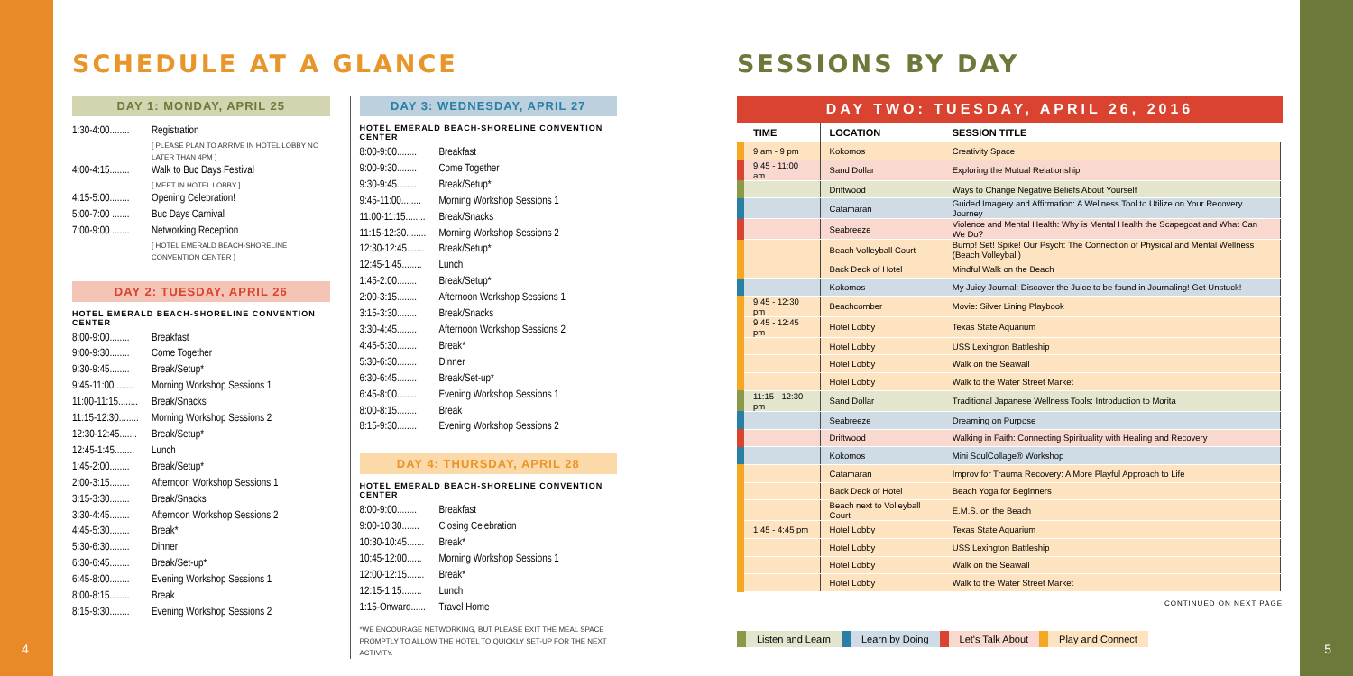4 5
SCHEDULE AT A GLANCE
DAY 1: MONDAY, APRIL 25
1:30-4:00........ Registration
[ PLEASE PLAN TO ARRIVE IN HOTEL LOBBY NO LATER THAN 4PM ]
4:00-4:15........ Walk to Buc Days Festival
[ MEET IN HOTEL LOBBY ]
4:15-5:00........ Opening Celebration!
5:00-7:00 ....... Buc Days Carnival
7:00-9:00 ....... Networking Reception
[ HOTEL EMERALD BEACH-SHORELINE CONVENTION CENTER ]
DAY 2: TUESDAY, APRIL 26
HOTEL EMERALD BEACH-SHORELINE CONVENTION CENTER
8:00-9:00........ Breakfast
9:00-9:30........ Come Together
9:30-9:45........ Break/Setup*
9:45-11:00........ Morning Workshop Sessions 1
11:00-11:15........ Break/Snacks
11:15-12:30........ Morning Workshop Sessions 2
12:30-12:45....... Break/Setup*
12:45-1:45........ Lunch
1:45-2:00........ Break/Setup*
2:00-3:15........ Afternoon Workshop Sessions 1
3:15-3:30........ Break/Snacks
3:30-4:45........ Afternoon Workshop Sessions 2
4:45-5:30........ Break*
5:30-6:30........ Dinner
6:30-6:45........ Break/Set-up*
6:45-8:00........ Evening Workshop Sessions 1
8:00-8:15........ Break
8:15-9:30........ Evening Workshop Sessions 2
DAY 3: WEDNESDAY, APRIL 27
HOTEL EMERALD BEACH-SHORELINE CONVENTION CENTER
8:00-9:00........ Breakfast
9:00-9:30........ Come Together
9:30-9:45........ Break/Setup*
9:45-11:00........ Morning Workshop Sessions 1
11:00-11:15........ Break/Snacks
11:15-12:30........ Morning Workshop Sessions 2
12:30-12:45....... Break/Setup*
12:45-1:45........ Lunch
1:45-2:00........ Break/Setup*
2:00-3:15........ Afternoon Workshop Sessions 1
3:15-3:30........ Break/Snacks
3:30-4:45........ Afternoon Workshop Sessions 2
4:45-5:30........ Break*
5:30-6:30........ Dinner
6:30-6:45........ Break/Set-up*
6:45-8:00........ Evening Workshop Sessions 1
8:00-8:15........ Break
8:15-9:30........ Evening Workshop Sessions 2
DAY 4: THURSDAY, APRIL 28
HOTEL EMERALD BEACH-SHORELINE CONVENTION CENTER
8:00-9:00........ Breakfast
9:00-10:30....... Closing Celebration
10:30-10:45....... Break*
10:45-12:00...... Morning Workshop Sessions 1
12:00-12:15....... Break*
12:15-1:15........ Lunch
1:15-Onward...... Travel Home
*WE ENCOURAGE NETWORKING, BUT PLEASE EXIT THE MEAL SPACE PROMPTLY TO ALLOW THE HOTEL TO QUICKLY SET-UP FOR THE NEXT ACTIVITY.
SESSIONS BY DAY
DAY TWO: TUESDAY, APRIL 26, 2016
| | TIME | LOCATION | SESSION TITLE |
| --- | --- | --- | --- |
| | 9 am - 9 pm | Kokomos | Creativity Space |
| | 9:45 - 11:00 am | Sand Dollar | Exploring the Mutual Relationship |
| | | Driftwood | Ways to Change Negative Beliefs About Yourself |
| | | Catamaran | Guided Imagery and Affirmation: A Wellness Tool to Utilize on Your Recovery Journey |
| | | Seabreeze | Violence and Mental Health: Why is Mental Health the Scapegoat and What Can We Do? |
| | | Beach Volleyball Court | Bump! Set! Spike! Our Psych: The Connection of Physical and Mental Wellness (Beach Volleyball) |
| | | Back Deck of Hotel | Mindful Walk on the Beach |
| | | Kokomos | My Juicy Journal: Discover the Juice to be found in Journaling! Get Unstuck! |
| | 9:45 - 12:30 pm | Beachcomber | Movie: Silver Lining Playbook |
| | 9:45 - 12:45 pm | Hotel Lobby | Texas State Aquarium |
| | | Hotel Lobby | USS Lexington Battleship |
| | | Hotel Lobby | Walk on the Seawall |
| | | Hotel Lobby | Walk to the Water Street Market |
| | 11:15 - 12:30 pm | Sand Dollar | Traditional Japanese Wellness Tools: Introduction to Morita |
| | | Seabreeze | Dreaming on Purpose |
| | | Driftwood | Walking in Faith: Connecting Spirituality with Healing and Recovery |
| | | Kokomos | Mini SoulCollage® Workshop |
| | | Catamaran | Improv for Trauma Recovery: A More Playful Approach to Life |
| | | Back Deck of Hotel | Beach Yoga for Beginners |
| | | Beach next to Volleyball Court | E.M.S. on the Beach |
| | 1:45 - 4:45 pm | Hotel Lobby | Texas State Aquarium |
| | | Hotel Lobby | USS Lexington Battleship |
| | | Hotel Lobby | Walk on the Seawall |
| | | Hotel Lobby | Walk to the Water Street Market |
CONTINUED ON NEXT PAGE
Listen and Learn Learn by Doing Let's Talk About Play and Connect